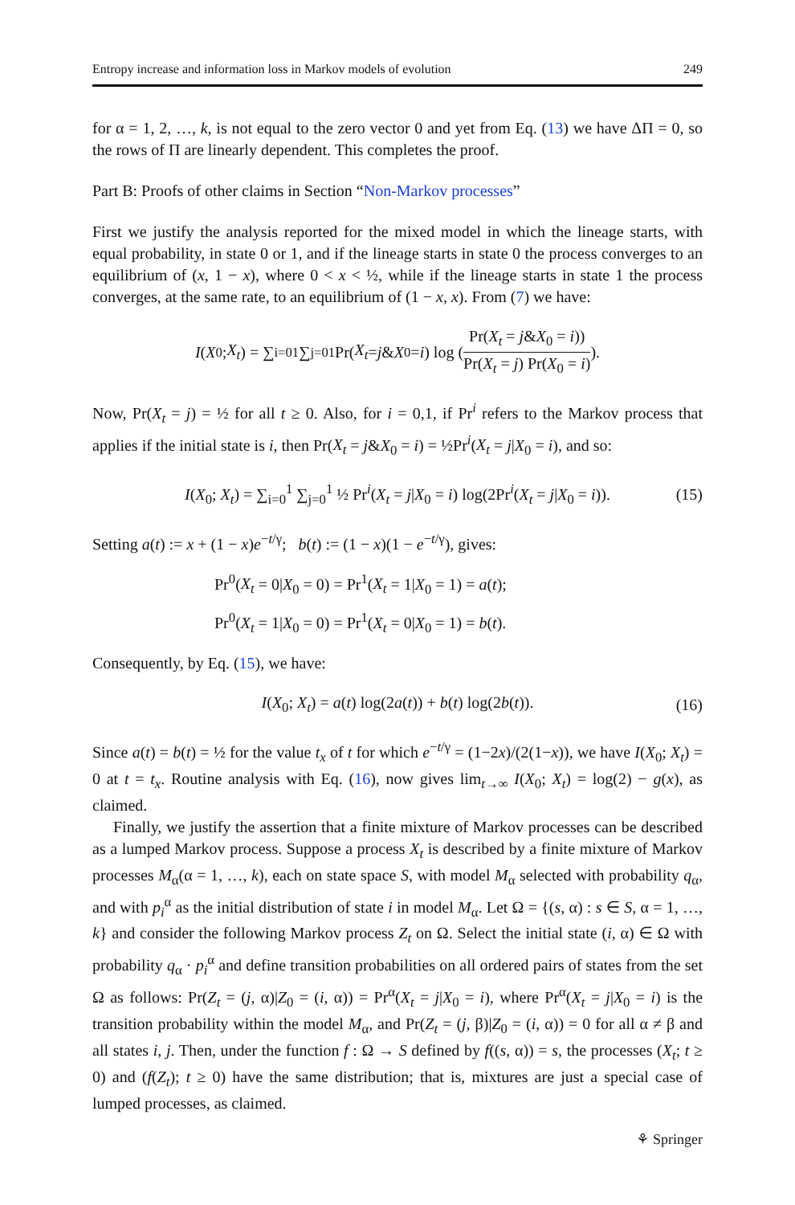Entropy increase and information loss in Markov models of evolution 249
for α = 1, 2, …, k, is not equal to the zero vector 0 and yet from Eq. (13) we have ΔΠ = 0, so the rows of Π are linearly dependent. This completes the proof.
Part B: Proofs of other claims in Section “Non-Markov processes”
First we justify the analysis reported for the mixed model in which the lineage starts, with equal probability, in state 0 or 1, and if the lineage starts in state 0 the process converges to an equilibrium of (x, 1 − x), where 0 < x < ½, while if the lineage starts in state 1 the process converges, at the same rate, to an equilibrium of (1 − x, x). From (7) we have:
I (X<sub>0</sub>; X<sub>t</sub>) = ∑<sub>i=0</sub><sup>1</sup> ∑<sub>j=0</sub><sup>1</sup> Pr(X<sub>t</sub> = j & X<sub>0</sub> = i) log ( Pr(X<sub>t</sub> = j&X<sub>0</sub> = i)) Pr(X<sub>t</sub> = j) Pr(X<sub>0</sub> = i) ).
Now, Pr(X<sub>t</sub> = j) = ½ for all t ≥ 0. Also, for i = 0,1, if Pr<sup>i</sup> refers to the Markov process that applies if the initial state is i, then Pr(X<sub>t</sub> = j&X<sub>0</sub> = i) = ½Pr<sup>i</sup>(X<sub>t</sub> = j|X<sub>0</sub> = i), and so:
I(X<sub>0</sub>; X<sub>t</sub>) = ∑<sub>i=0</sub><sup>1</sup> ∑<sub>j=0</sub><sup>1</sup> ½ Pr<sup>i</sup>(X<sub>t</sub> = j|X<sub>0</sub> = i) log(2Pr<sup>i</sup>(X<sub>t</sub> = j|X<sub>0</sub> = i)). (15)
Setting a(t) := x + (1 − x)e<sup>−t/γ</sup>; b(t) := (1 − x)(1 − e<sup>−t/γ</sup>), gives:
Pr<sup>0</sup>(X<sub>t</sub> = 0|X<sub>0</sub> = 0) = Pr<sup>1</sup>(X<sub>t</sub> = 1|X<sub>0</sub> = 1) = a(t);
Pr<sup>0</sup>(X<sub>t</sub> = 1|X<sub>0</sub> = 0) = Pr<sup>1</sup>(X<sub>t</sub> = 0|X<sub>0</sub> = 1) = b(t).
Consequently, by Eq. (15), we have:
I(X<sub>0</sub>; X<sub>t</sub>) = a(t) log(2a(t)) + b(t) log(2b(t)). (16)
Since a(t) = b(t) = ½ for the value t<sub>x</sub> of t for which e<sup>−t/γ</sup> = (1−2x)/(2(1−x)), we have I(X<sub>0</sub>; X<sub>t</sub>) = 0 at t = t<sub>x</sub>. Routine analysis with Eq. (16), now gives lim<sub>t→∞</sub> I(X<sub>0</sub>; X<sub>t</sub>) = log(2) − g(x), as claimed.
Finally, we justify the assertion that a finite mixture of Markov processes can be described as a lumped Markov process. Suppose a process X<sub>t</sub> is described by a finite mixture of Markov processes M<sub>α</sub>(α = 1, …, k), each on state space S, with model M<sub>α</sub> selected with probability q<sub>α</sub>, and with p<sub>i</sub><sup>α</sup> as the initial distribution of state i in model M<sub>α</sub>. Let Ω = {(s, α) : s ∈ S, α = 1, …, k} and consider the following Markov process Z<sub>t</sub> on Ω. Select the initial state (i, α) ∈ Ω with probability q<sub>α</sub> · p<sub>i</sub><sup>α</sup> and define transition probabilities on all ordered pairs of states from the set Ω as follows: Pr(Z<sub>t</sub> = (j, α)|Z<sub>0</sub> = (i, α)) = Pr<sup>α</sup>(X<sub>t</sub> = j|X<sub>0</sub> = i), where Pr<sup>α</sup>(X<sub>t</sub> = j|X<sub>0</sub> = i) is the transition probability within the model M<sub>α</sub>, and Pr(Z<sub>t</sub> = (j, β)|Z<sub>0</sub> = (i, α)) = 0 for all α ≠ β and all states i, j. Then, under the function f : Ω → S defined by f((s, α)) = s, the processes (X<sub>t</sub>; t ≥ 0) and (f(Z<sub>t</sub>); t ≥ 0) have the same distribution; that is, mixtures are just a special case of lumped processes, as claimed.
⚘ Springer